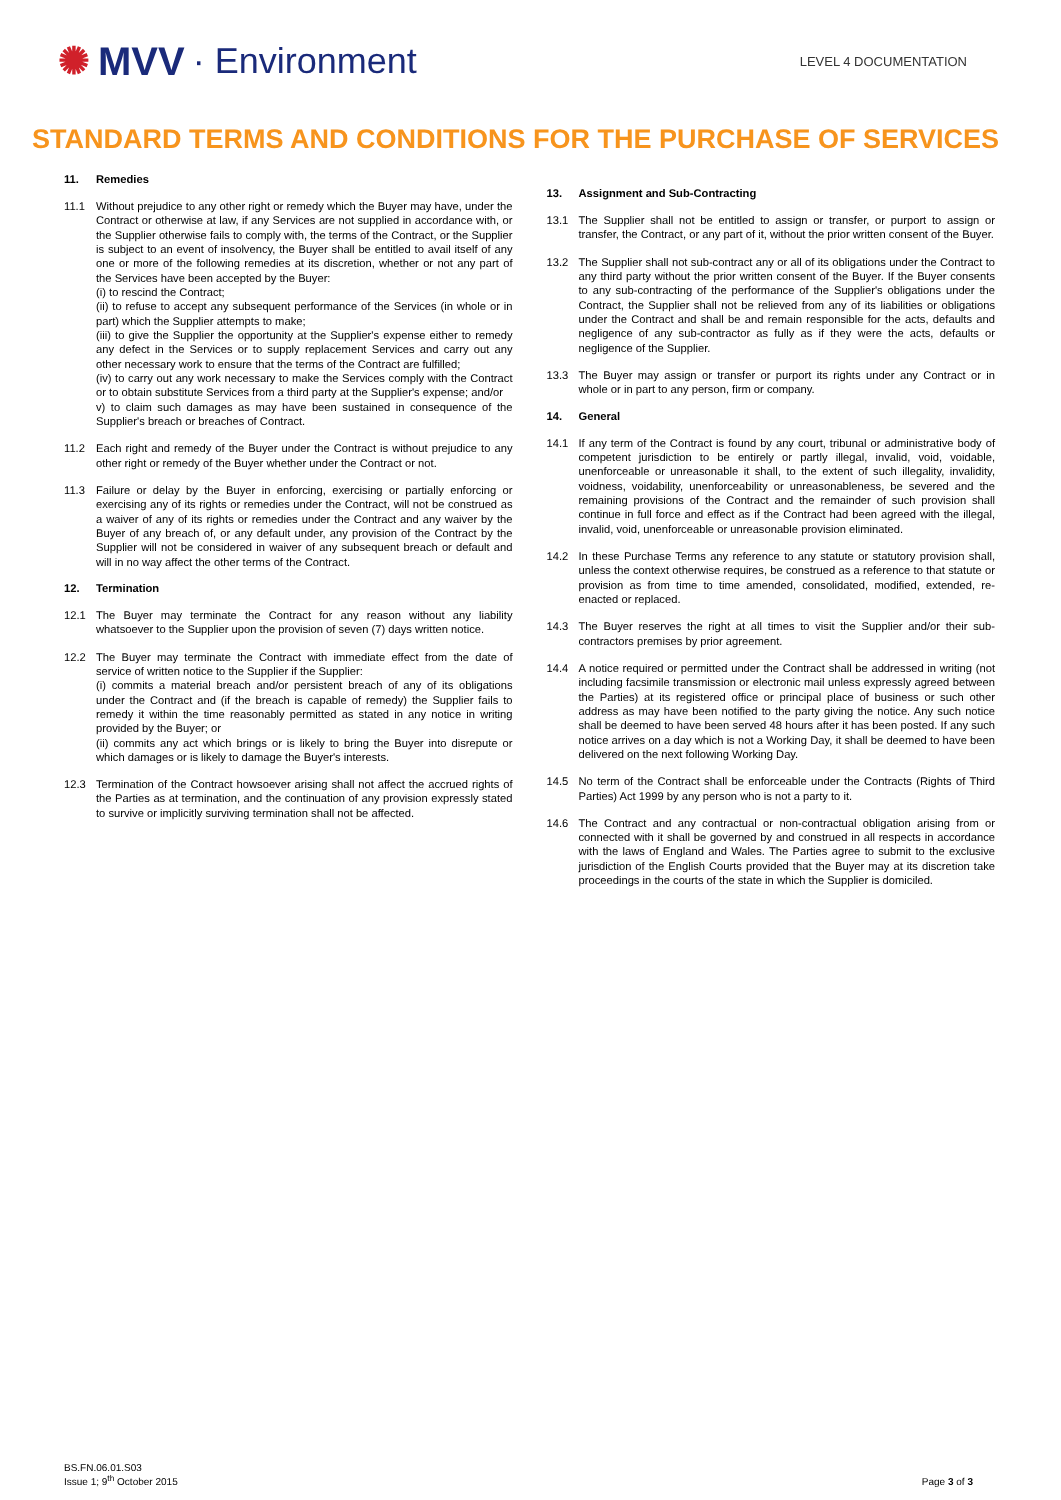✺ MVV · Environment
LEVEL 4 DOCUMENTATION
STANDARD TERMS AND CONDITIONS FOR THE PURCHASE OF SERVICES
11. Remedies
11.1 Without prejudice to any other right or remedy which the Buyer may have, under the Contract or otherwise at law, if any Services are not supplied in accordance with, or the Supplier otherwise fails to comply with, the terms of the Contract, or the Supplier is subject to an event of insolvency, the Buyer shall be entitled to avail itself of any one or more of the following remedies at its discretion, whether or not any part of the Services have been accepted by the Buyer:
(i) to rescind the Contract;
(ii) to refuse to accept any subsequent performance of the Services (in whole or in part) which the Supplier attempts to make;
(iii) to give the Supplier the opportunity at the Supplier's expense either to remedy any defect in the Services or to supply replacement Services and carry out any other necessary work to ensure that the terms of the Contract are fulfilled;
(iv) to carry out any work necessary to make the Services comply with the Contract or to obtain substitute Services from a third party at the Supplier's expense; and/or
v) to claim such damages as may have been sustained in consequence of the Supplier's breach or breaches of Contract.
11.2 Each right and remedy of the Buyer under the Contract is without prejudice to any other right or remedy of the Buyer whether under the Contract or not.
11.3 Failure or delay by the Buyer in enforcing, exercising or partially enforcing or exercising any of its rights or remedies under the Contract, will not be construed as a waiver of any of its rights or remedies under the Contract and any waiver by the Buyer of any breach of, or any default under, any provision of the Contract by the Supplier will not be considered in waiver of any subsequent breach or default and will in no way affect the other terms of the Contract.
12. Termination
12.1 The Buyer may terminate the Contract for any reason without any liability whatsoever to the Supplier upon the provision of seven (7) days written notice.
12.2 The Buyer may terminate the Contract with immediate effect from the date of service of written notice to the Supplier if the Supplier:
(i) commits a material breach and/or persistent breach of any of its obligations under the Contract and (if the breach is capable of remedy) the Supplier fails to remedy it within the time reasonably permitted as stated in any notice in writing provided by the Buyer; or
(ii) commits any act which brings or is likely to bring the Buyer into disrepute or which damages or is likely to damage the Buyer's interests.
12.3 Termination of the Contract howsoever arising shall not affect the accrued rights of the Parties as at termination, and the continuation of any provision expressly stated to survive or implicitly surviving termination shall not be affected.
13. Assignment and Sub-Contracting
13.1 The Supplier shall not be entitled to assign or transfer, or purport to assign or transfer, the Contract, or any part of it, without the prior written consent of the Buyer.
13.2 The Supplier shall not sub-contract any or all of its obligations under the Contract to any third party without the prior written consent of the Buyer. If the Buyer consents to any sub-contracting of the performance of the Supplier's obligations under the Contract, the Supplier shall not be relieved from any of its liabilities or obligations under the Contract and shall be and remain responsible for the acts, defaults and negligence of any sub-contractor as fully as if they were the acts, defaults or negligence of the Supplier.
13.3 The Buyer may assign or transfer or purport its rights under any Contract or in whole or in part to any person, firm or company.
14. General
14.1 If any term of the Contract is found by any court, tribunal or administrative body of competent jurisdiction to be entirely or partly illegal, invalid, void, voidable, unenforceable or unreasonable it shall, to the extent of such illegality, invalidity, voidness, voidability, unenforceability or unreasonableness, be severed and the remaining provisions of the Contract and the remainder of such provision shall continue in full force and effect as if the Contract had been agreed with the illegal, invalid, void, unenforceable or unreasonable provision eliminated.
14.2 In these Purchase Terms any reference to any statute or statutory provision shall, unless the context otherwise requires, be construed as a reference to that statute or provision as from time to time amended, consolidated, modified, extended, re-enacted or replaced.
14.3 The Buyer reserves the right at all times to visit the Supplier and/or their sub-contractors premises by prior agreement.
14.4 A notice required or permitted under the Contract shall be addressed in writing (not including facsimile transmission or electronic mail unless expressly agreed between the Parties) at its registered office or principal place of business or such other address as may have been notified to the party giving the notice. Any such notice shall be deemed to have been served 48 hours after it has been posted. If any such notice arrives on a day which is not a Working Day, it shall be deemed to have been delivered on the next following Working Day.
14.5 No term of the Contract shall be enforceable under the Contracts (Rights of Third Parties) Act 1999 by any person who is not a party to it.
14.6 The Contract and any contractual or non-contractual obligation arising from or connected with it shall be governed by and construed in all respects in accordance with the laws of England and Wales. The Parties agree to submit to the exclusive jurisdiction of the English Courts provided that the Buyer may at its discretion take proceedings in the courts of the state in which the Supplier is domiciled.
BS.FN.06.01.S03
Issue 1; 9<sup>th</sup> October 2015
Page 3 of 3